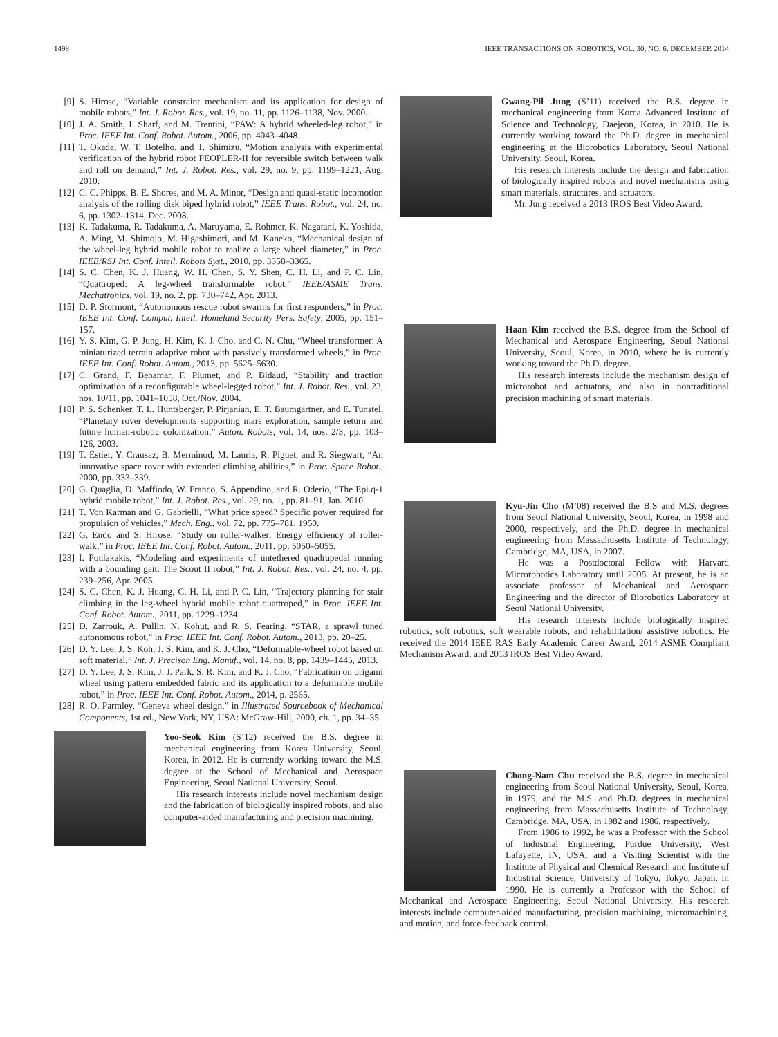1498 IEEE TRANSACTIONS ON ROBOTICS, VOL. 30, NO. 6, DECEMBER 2014
[9] S. Hirose, “Variable constraint mechanism and its application for design of mobile robots,” Int. J. Robot. Res., vol. 19, no. 11, pp. 1126–1138, Nov. 2000.
[10] J. A. Smith, I. Sharf, and M. Trentini, “PAW: A hybrid wheeled-leg robot,” in Proc. IEEE Int. Conf. Robot. Autom., 2006, pp. 4043–4048.
[11] T. Okada, W. T. Botelho, and T. Shimizu, “Motion analysis with experimental verification of the hybrid robot PEOPLER-II for reversible switch between walk and roll on demand,” Int. J. Robot. Res., vol. 29, no. 9, pp. 1199–1221, Aug. 2010.
[12] C. C. Phipps, B. E. Shores, and M. A. Minor, “Design and quasi-static locomotion analysis of the rolling disk biped hybrid robot,” IEEE Trans. Robot., vol. 24, no. 6, pp. 1302–1314, Dec. 2008.
[13] K. Tadakuma, R. Tadakuma, A. Maruyama, E. Rohmer, K. Nagatani, K. Yoshida, A. Ming, M. Shimojo, M. Higashimori, and M. Kaneko, “Mechanical design of the wheel-leg hybrid mobile robot to realize a large wheel diameter,” in Proc. IEEE/RSJ Int. Conf. Intell. Robots Syst., 2010, pp. 3358–3365.
[14] S. C. Chen, K. J. Huang, W. H. Chen, S. Y. Shen, C. H. Li, and P. C. Lin, “Quattroped: A leg-wheel transformable robot,” IEEE/ASME Trans. Mechatronics, vol. 19, no. 2, pp. 730–742, Apr. 2013.
[15] D. P. Stormont, “Autonomous rescue robot swarms for first responders,” in Proc. IEEE Int. Conf. Comput. Intell. Homeland Security Pers. Safety, 2005, pp. 151–157.
[16] Y. S. Kim, G. P. Jung, H. Kim, K. J. Cho, and C. N. Chu, “Wheel transformer: A miniaturized terrain adaptive robot with passively transformed wheels,” in Proc. IEEE Int. Conf. Robot. Autom., 2013, pp. 5625–5630.
[17] C. Grand, F. Benamar, F. Plumet, and P. Bidaud, “Stability and traction optimization of a reconfigurable wheel-legged robot,” Int. J. Robot. Res., vol. 23, nos. 10/11, pp. 1041–1058, Oct./Nov. 2004.
[18] P. S. Schenker, T. L. Huntsberger, P. Pirjanian, E. T. Baumgartner, and E. Tunstel, “Planetary rover developments supporting mars exploration, sample return and future human-robotic colonization,” Auton. Robots, vol. 14, nos. 2/3, pp. 103–126, 2003.
[19] T. Estier, Y. Crausaz, B. Merminod, M. Lauria, R. Piguet, and R. Siegwart, “An innovative space rover with extended climbing abilities,” in Proc. Space Robot., 2000, pp. 333–339.
[20] G. Quaglia, D. Maffiodo, W. Franco, S. Appendino, and R. Oderio, “The Epi.q-1 hybrid mobile robot,” Int. J. Robot. Res., vol. 29, no. 1, pp. 81–91, Jan. 2010.
[21] T. Von Karman and G. Gabrielli, “What price speed? Specific power required for propulsion of vehicles,” Mech. Eng., vol. 72, pp. 775–781, 1950.
[22] G. Endo and S. Hirose, “Study on roller-walker: Energy efficiency of roller-walk,” in Proc. IEEE Int. Conf. Robot. Autom., 2011, pp. 5050–5055.
[23] I. Poulakakis, “Modeling and experiments of untethered quadrupedal running with a bounding gait: The Scout II robot,” Int. J. Robot. Res., vol. 24, no. 4, pp. 239–256, Apr. 2005.
[24] S. C. Chen, K. J. Huang, C. H. Li, and P. C. Lin, “Trajectory planning for stair climbing in the leg-wheel hybrid mobile robot quattroped,” in Proc. IEEE Int. Conf. Robot. Autom., 2011, pp. 1229–1234.
[25] D. Zarrouk, A. Pullin, N. Kohut, and R. S. Fearing, “STAR, a sprawl tuned autonomous robot,” in Proc. IEEE Int. Conf. Robot. Autom., 2013, pp. 20–25.
[26] D. Y. Lee, J. S. Koh, J. S. Kim, and K. J. Cho, “Deformable-wheel robot based on soft material,” Int. J. Precison Eng. Manuf., vol. 14, no. 8, pp. 1439–1445, 2013.
[27] D. Y. Lee, J. S. Kim, J. J. Park, S. R. Kim, and K. J. Cho, “Fabrication on origami wheel using pattern embedded fabric and its application to a deformable mobile robot,” in Proc. IEEE Int. Conf. Robot. Autom., 2014, p. 2565.
[28] R. O. Parmley, “Geneva wheel design,” in Illustrated Sourcebook of Mechanical Components, 1st ed., New York, NY, USA: McGraw-Hill, 2000, ch. 1, pp. 34–35.
Yoo-Seok Kim (S’12) received the B.S. degree in mechanical engineering from Korea University, Seoul, Korea, in 2012. He is currently working toward the M.S. degree at the School of Mechanical and Aerospace Engineering, Seoul National University, Seoul.
His research interests include novel mechanism design and the fabrication of biologically inspired robots, and also computer-aided manufacturing and precision machining.
Gwang-Pil Jung (S’11) received the B.S. degree in mechanical engineering from Korea Advanced Institute of Science and Technology, Daejeon, Korea, in 2010. He is currently working toward the Ph.D. degree in mechanical engineering at the Biorobotics Laboratory, Seoul National University, Seoul, Korea.
His research interests include the design and fabrication of biologically inspired robots and novel mechanisms using smart materials, structures, and actuators.
Mr. Jung received a 2013 IROS Best Video Award.
Haan Kim received the B.S. degree from the School of Mechanical and Aerospace Engineering, Seoul National University, Seoul, Korea, in 2010, where he is currently working toward the Ph.D. degree.
His research interests include the mechanism design of microrobot and actuators, and also in nontraditional precision machining of smart materials.
Kyu-Jin Cho (M’08) received the B.S and M.S. degrees from Seoul National University, Seoul, Korea, in 1998 and 2000, respectively, and the Ph.D. degree in mechanical engineering from Massachusetts Institute of Technology, Cambridge, MA, USA, in 2007.
He was a Postdoctoral Fellow with Harvard Microrobotics Laboratory until 2008. At present, he is an associate professor of Mechanical and Aerospace Engineering and the director of Biorobotics Laboratory at Seoul National University.
His research interests include biologically inspired robotics, soft robotics, soft wearable robots, and rehabilitation/ assistive robotics. He received the 2014 IEEE RAS Early Academic Career Award, 2014 ASME Compliant Mechanism Award, and 2013 IROS Best Video Award.
Chong-Nam Chu received the B.S. degree in mechanical engineering from Seoul National University, Seoul, Korea, in 1979, and the M.S. and Ph.D. degrees in mechanical engineering from Massachusetts Institute of Technology, Cambridge, MA, USA, in 1982 and 1986, respectively.
From 1986 to 1992, he was a Professor with the School of Industrial Engineering, Purdue University, West Lafayette, IN, USA, and a Visiting Scientist with the Institute of Physical and Chemical Research and Institute of Industrial Science, University of Tokyo, Tokyo, Japan, in 1990. He is currently a Professor with the School of Mechanical and Aerospace Engineering, Seoul National University. His research interests include computer-aided manufacturing, precision machining, micromachining, and motion, and force-feedback control.